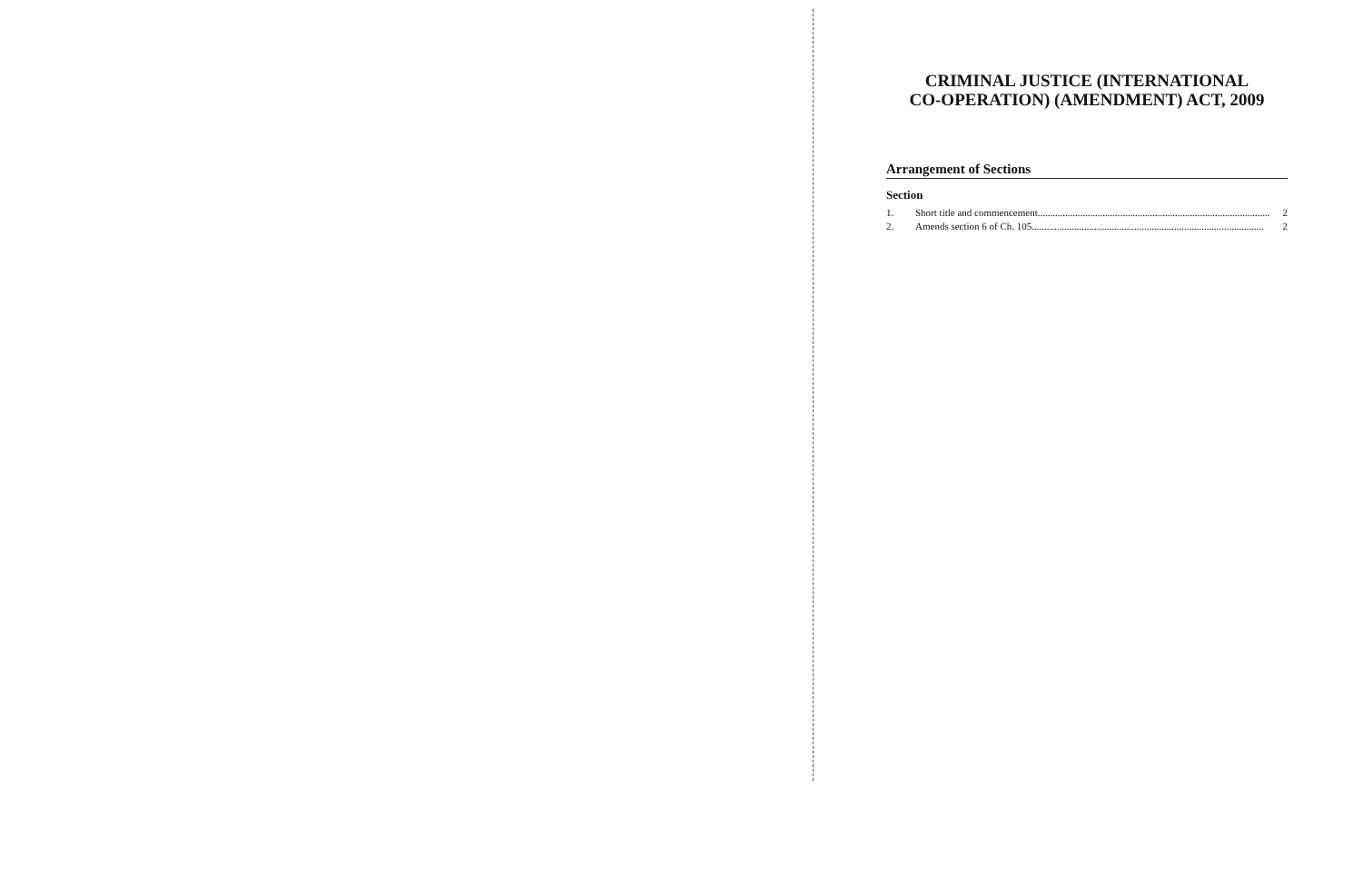CRIMINAL JUSTICE (INTERNATIONAL
CO-OPERATION) (AMENDMENT) ACT, 2009
Arrangement of Sections
Section
1. Short title and commencement............................................................................................. 2
2. Amends section 6 of Ch. 105............................................................................................. 2